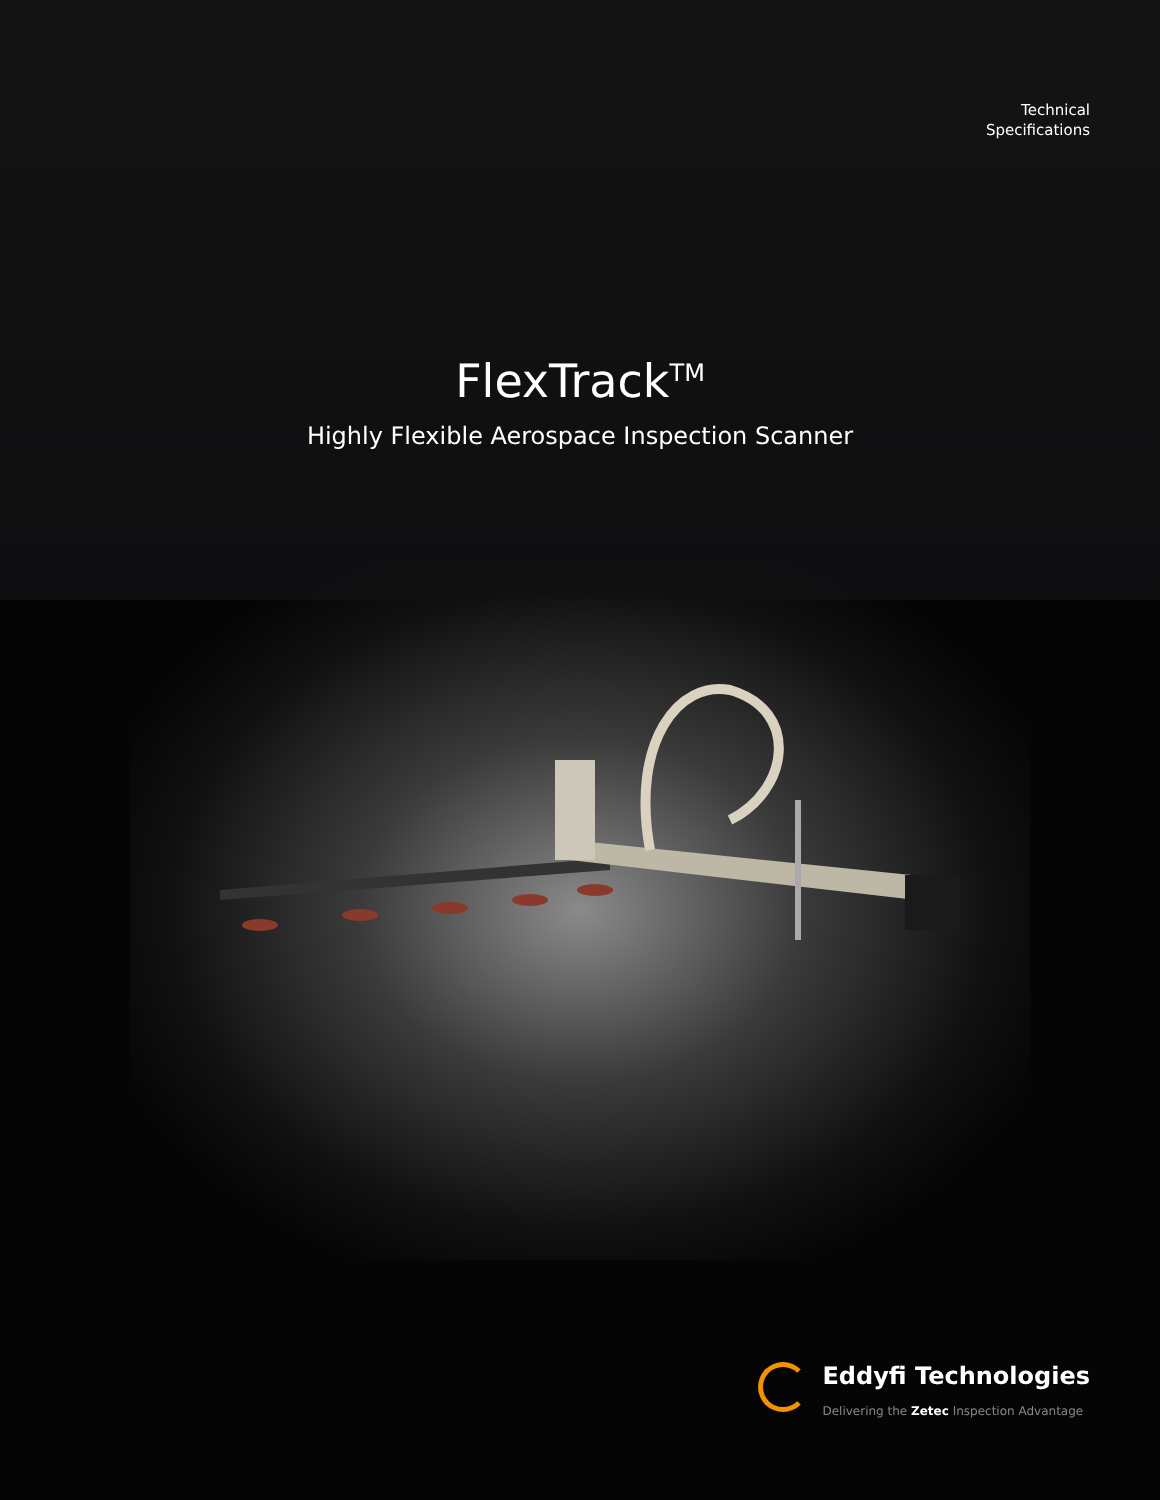Technical
Specifications
FlexTrack<sup>TM</sup>
Highly Flexible Aerospace Inspection Scanner
Eddyfi Technologies
Delivering the Zetec Inspection Advantage